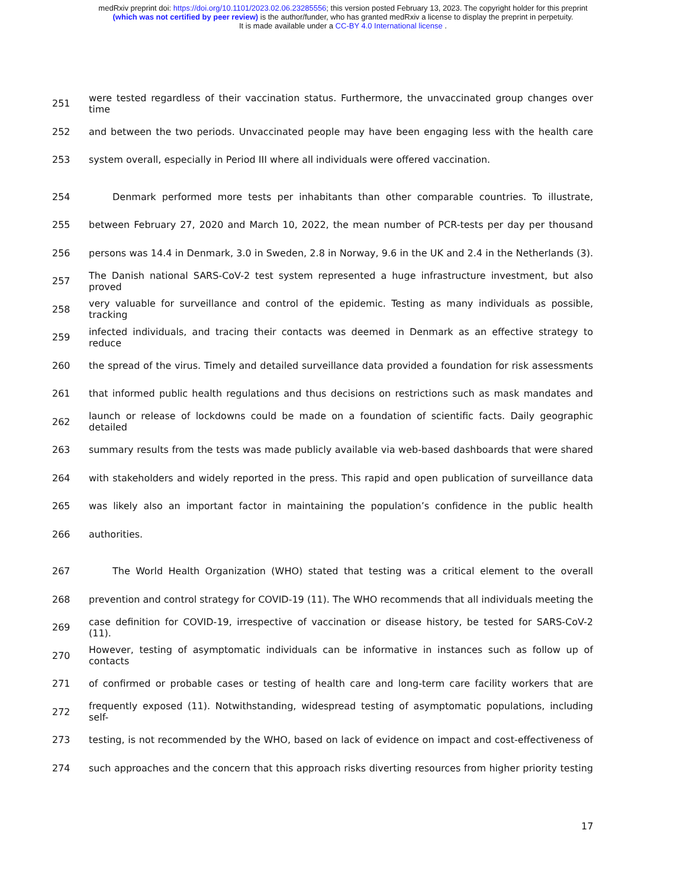medRxiv preprint doi: https://doi.org/10.1101/2023.02.06.23285556; this version posted February 13, 2023. The copyright holder for this preprint
(which was not certified by peer review) is the author/funder, who has granted medRxiv a license to display the preprint in perpetuity.
It is made available under a CC-BY 4.0 International license .
251 were tested regardless of their vaccination status. Furthermore, the unvaccinated group changes over time
252 and between the two periods. Unvaccinated people may have been engaging less with the health care
253 system overall, especially in Period III where all individuals were offered vaccination.
254 Denmark performed more tests per inhabitants than other comparable countries. To illustrate,
255 between February 27, 2020 and March 10, 2022, the mean number of PCR-tests per day per thousand
256 persons was 14.4 in Denmark, 3.0 in Sweden, 2.8 in Norway, 9.6 in the UK and 2.4 in the Netherlands (3).
257 The Danish national SARS-CoV-2 test system represented a huge infrastructure investment, but also proved
258 very valuable for surveillance and control of the epidemic. Testing as many individuals as possible, tracking
259 infected individuals, and tracing their contacts was deemed in Denmark as an effective strategy to reduce
260 the spread of the virus. Timely and detailed surveillance data provided a foundation for risk assessments
261 that informed public health regulations and thus decisions on restrictions such as mask mandates and
262 launch or release of lockdowns could be made on a foundation of scientific facts. Daily geographic detailed
263 summary results from the tests was made publicly available via web-based dashboards that were shared
264 with stakeholders and widely reported in the press. This rapid and open publication of surveillance data
265 was likely also an important factor in maintaining the population’s confidence in the public health
266 authorities.
267 The World Health Organization (WHO) stated that testing was a critical element to the overall
268 prevention and control strategy for COVID-19 (11). The WHO recommends that all individuals meeting the
269 case definition for COVID-19, irrespective of vaccination or disease history, be tested for SARS-CoV-2 (11).
270 However, testing of asymptomatic individuals can be informative in instances such as follow up of contacts
271 of confirmed or probable cases or testing of health care and long-term care facility workers that are
272 frequently exposed (11). Notwithstanding, widespread testing of asymptomatic populations, including self-
273 testing, is not recommended by the WHO, based on lack of evidence on impact and cost-effectiveness of
274 such approaches and the concern that this approach risks diverting resources from higher priority testing
17